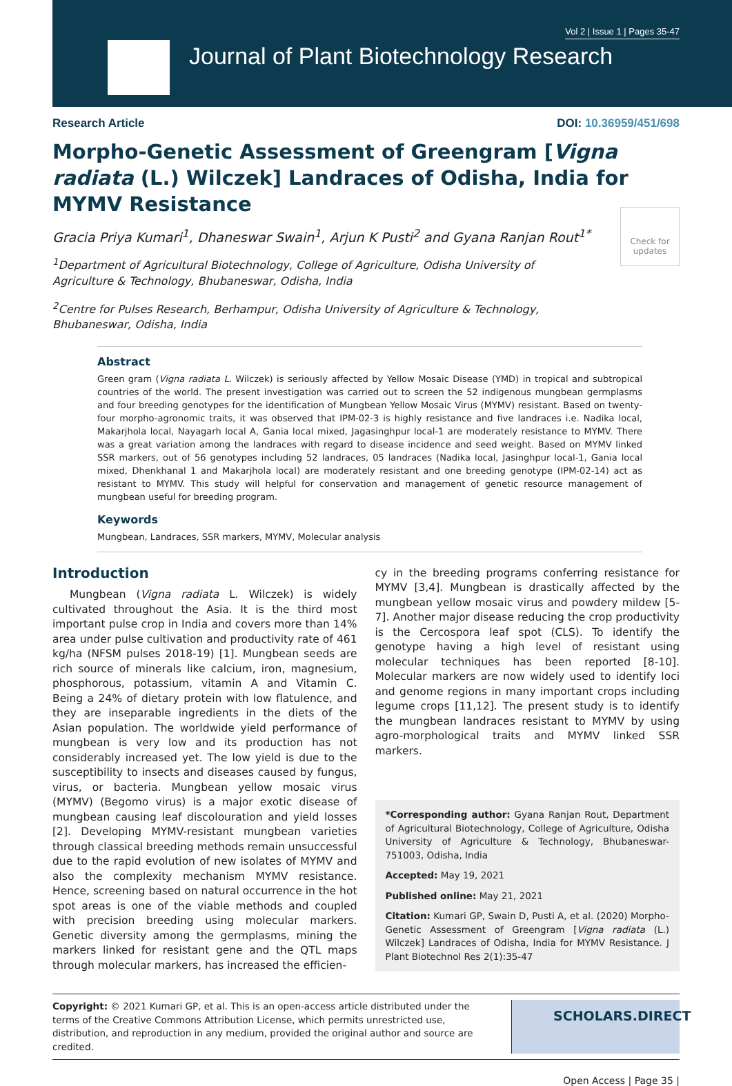Vol 2 | Issue 1 | Pages 35-47
Journal of Plant Biotechnology Research
Research Article DOI: 10.36959/451/698
Morpho-Genetic Assessment of Greengram [Vigna radiata (L.) Wilczek] Landraces of Odisha, India for MYMV Resistance
Gracia Priya Kumari<sup>1</sup>, Dhaneswar Swain<sup>1</sup>, Arjun K Pusti<sup>2</sup> and Gyana Ranjan Rout<sup>1*</sup>
Check for updates
<sup>1</sup> Department of Agricultural Biotechnology, College of Agriculture, Odisha University of Agriculture & Technology, Bhubaneswar, Odisha, India
<sup>2</sup> Centre for Pulses Research, Berhampur, Odisha University of Agriculture & Technology, Bhubaneswar, Odisha, India
Abstract
Green gram (Vigna radiata L. Wilczek) is seriously affected by Yellow Mosaic Disease (YMD) in tropical and subtropical countries of the world. The present investigation was carried out to screen the 52 indigenous mungbean germplasms and four breeding genotypes for the identification of Mungbean Yellow Mosaic Virus (MYMV) resistant. Based on twenty-four morpho-agronomic traits, it was observed that IPM-02-3 is highly resistance and five landraces i.e. Nadika local, Makarjhola local, Nayagarh local A, Gania local mixed, Jagasinghpur local-1 are moderately resistance to MYMV. There was a great variation among the landraces with regard to disease incidence and seed weight. Based on MYMV linked SSR markers, out of 56 genotypes including 52 landraces, 05 landraces (Nadika local, Jasinghpur local-1, Gania local mixed, Dhenkhanal 1 and Makarjhola local) are moderately resistant and one breeding genotype (IPM-02-14) act as resistant to MYMV. This study will helpful for conservation and management of genetic resource management of mungbean useful for breeding program.
Keywords
Mungbean, Landraces, SSR markers, MYMV, Molecular analysis
Introduction
Mungbean (Vigna radiata L. Wilczek) is widely cultivated throughout the Asia. It is the third most important pulse crop in India and covers more than 14% area under pulse cultivation and productivity rate of 461 kg/ha (NFSM pulses 2018-19) [1]. Mungbean seeds are rich source of minerals like calcium, iron, magnesium, phosphorous, potassium, vitamin A and Vitamin C. Being a 24% of dietary protein with low flatulence, and they are inseparable ingredients in the diets of the Asian population. The worldwide yield performance of mungbean is very low and its production has not considerably increased yet. The low yield is due to the susceptibility to insects and diseases caused by fungus, virus, or bacteria. Mungbean yellow mosaic virus (MYMV) (Begomo virus) is a major exotic disease of mungbean causing leaf discolouration and yield losses [2]. Developing MYMV-resistant mungbean varieties through classical breeding methods remain unsuccessful due to the rapid evolution of new isolates of MYMV and also the complexity mechanism MYMV resistance. Hence, screening based on natural occurrence in the hot spot areas is one of the viable methods and coupled with precision breeding using molecular markers. Genetic diversity among the germplasms, mining the markers linked for resistant gene and the QTL maps through molecular markers, has increased the efficien-
cy in the breeding programs conferring resistance for MYMV [3,4]. Mungbean is drastically affected by the mungbean yellow mosaic virus and powdery mildew [5-7]. Another major disease reducing the crop productivity is the Cercospora leaf spot (CLS). To identify the genotype having a high level of resistant using molecular techniques has been reported [8-10]. Molecular markers are now widely used to identify loci and genome regions in many important crops including legume crops [11,12]. The present study is to identify the mungbean landraces resistant to MYMV by using agro-morphological traits and MYMV linked SSR markers.
*Corresponding author: Gyana Ranjan Rout, Department of Agricultural Biotechnology, College of Agriculture, Odisha University of Agriculture & Technology, Bhubaneswar-751003, Odisha, India
Accepted: May 19, 2021
Published online: May 21, 2021
Citation: Kumari GP, Swain D, Pusti A, et al. (2020) Morpho-Genetic Assessment of Greengram [Vigna radiata (L.) Wilczek] Landraces of Odisha, India for MYMV Resistance. J Plant Biotechnol Res 2(1):35-47
Copyright: © 2021 Kumari GP, et al. This is an open-access article distributed under the terms of the Creative Commons Attribution License, which permits unrestricted use, distribution, and reproduction in any medium, provided the original author and source are credited.
SCHOLARS.DIRECT
Open Access | Page 35 |